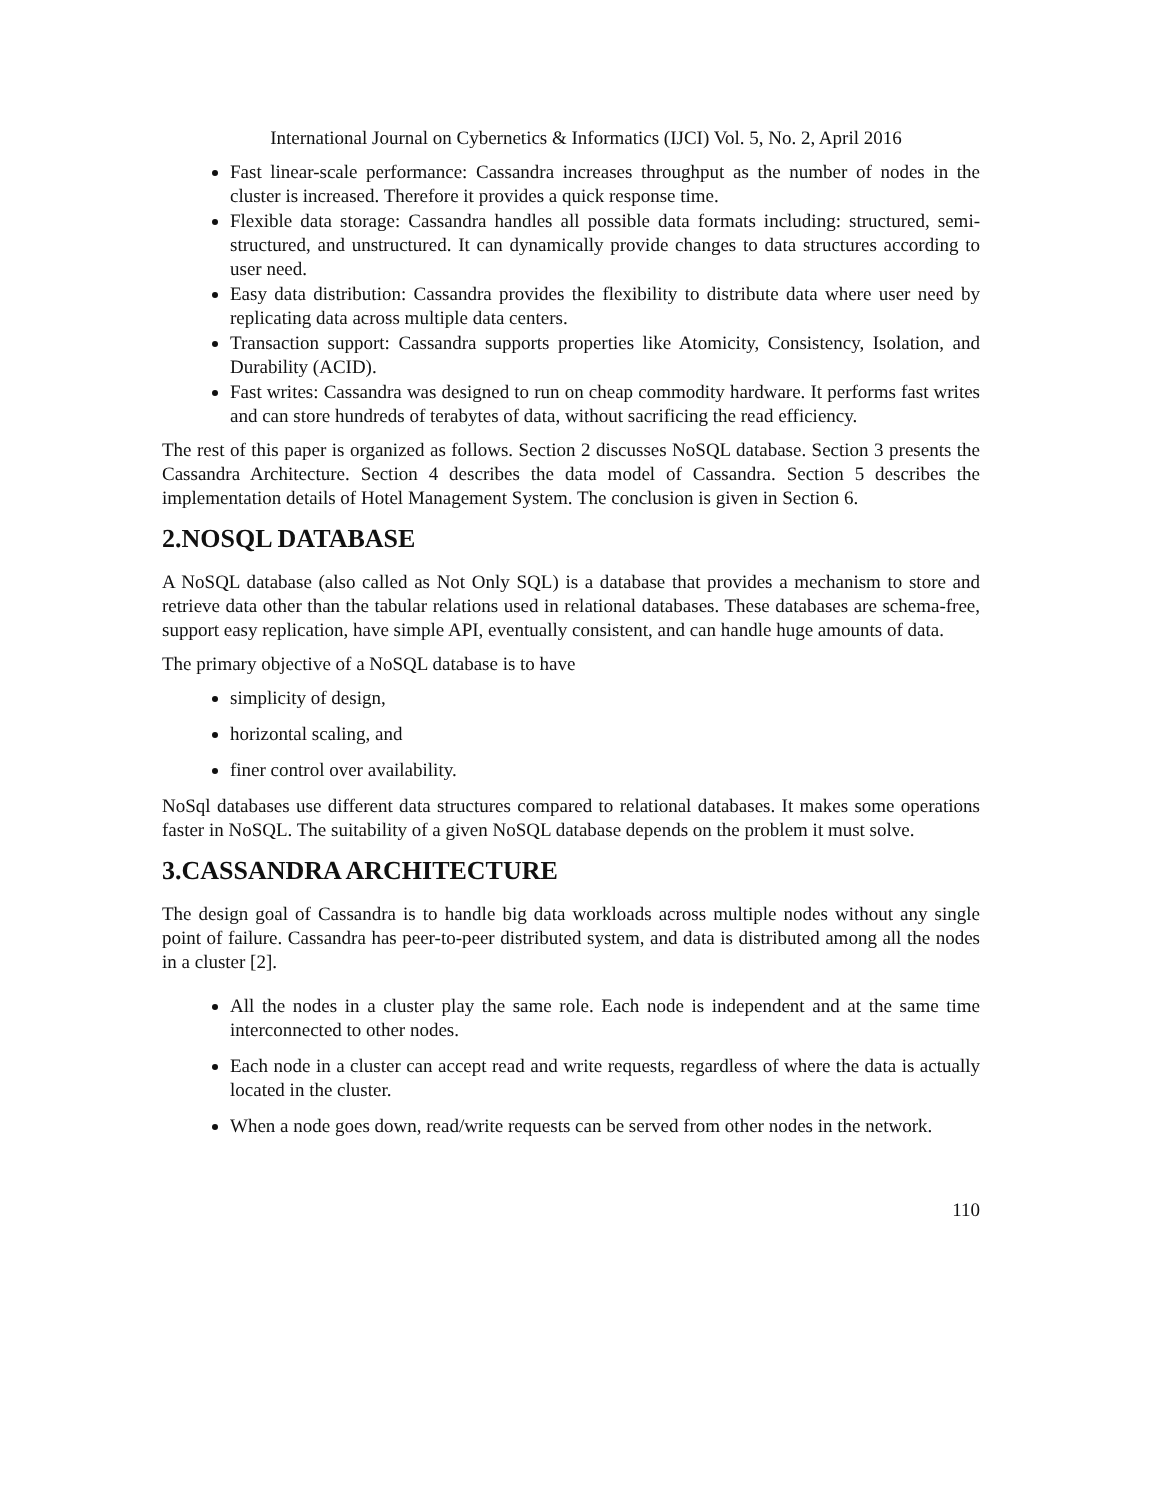International Journal on Cybernetics & Informatics (IJCI) Vol. 5, No. 2, April 2016
Fast linear-scale performance: Cassandra increases throughput as the number of nodes in the cluster is increased. Therefore it provides a quick response time.
Flexible data storage: Cassandra handles all possible data formats including: structured, semi-structured, and unstructured. It can dynamically provide changes to data structures according to user need.
Easy data distribution: Cassandra provides the flexibility to distribute data where user need by replicating data across multiple data centers.
Transaction support: Cassandra supports properties like Atomicity, Consistency, Isolation, and Durability (ACID).
Fast writes: Cassandra was designed to run on cheap commodity hardware. It performs fast writes and can store hundreds of terabytes of data, without sacrificing the read efficiency.
The rest of this paper is organized as follows. Section 2 discusses NoSQL database. Section 3 presents the Cassandra Architecture. Section 4 describes the data model of Cassandra. Section 5 describes the implementation details of Hotel Management System. The conclusion is given in Section 6.
2.NOSQL DATABASE
A NoSQL database (also called as Not Only SQL) is a database that provides a mechanism to store and retrieve data other than the tabular relations used in relational databases. These databases are schema-free, support easy replication, have simple API, eventually consistent, and can handle huge amounts of data.
The primary objective of a NoSQL database is to have
simplicity of design,
horizontal scaling, and
finer control over availability.
NoSql databases use different data structures compared to relational databases. It makes some operations faster in NoSQL. The suitability of a given NoSQL database depends on the problem it must solve.
3.CASSANDRA ARCHITECTURE
The design goal of Cassandra is to handle big data workloads across multiple nodes without any single point of failure. Cassandra has peer-to-peer distributed system, and data is distributed among all the nodes in a cluster [2].
All the nodes in a cluster play the same role. Each node is independent and at the same time interconnected to other nodes.
Each node in a cluster can accept read and write requests, regardless of where the data is actually located in the cluster.
When a node goes down, read/write requests can be served from other nodes in the network.
110